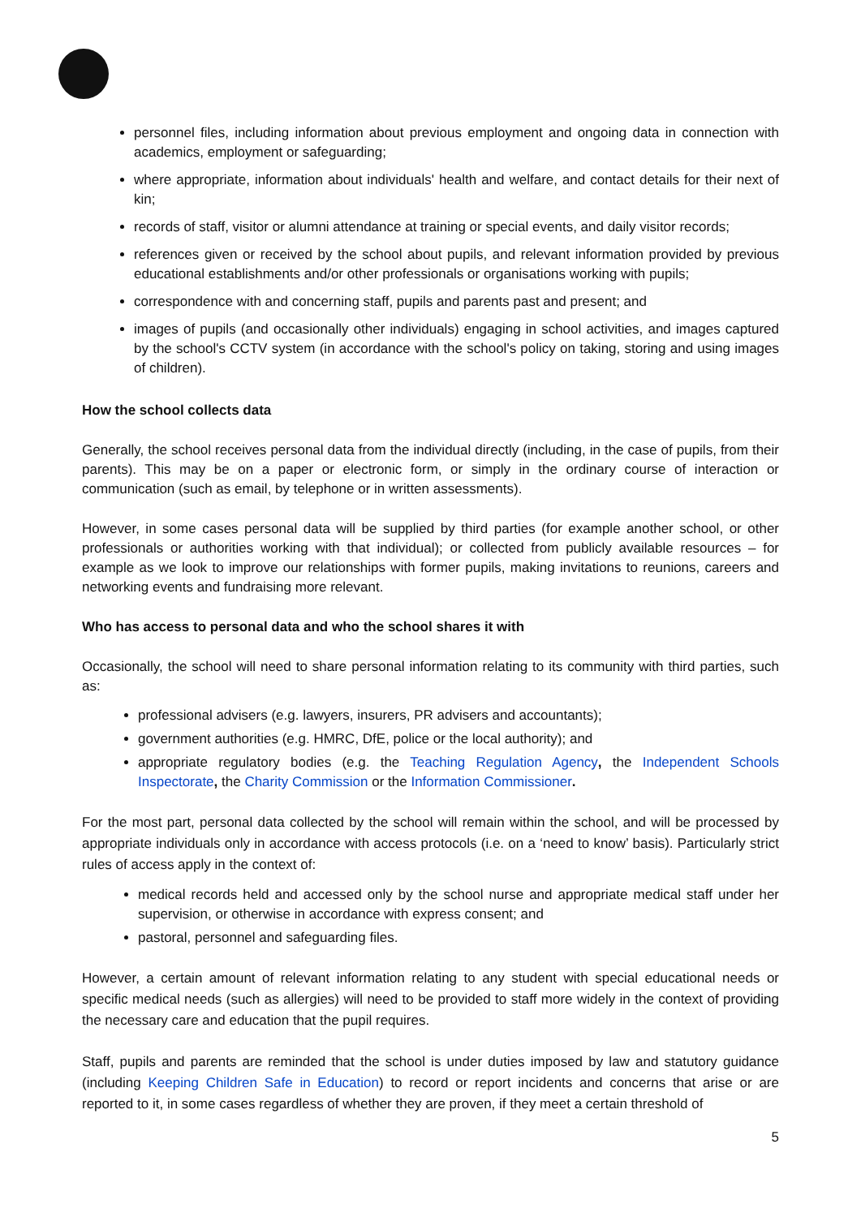personnel files, including information about previous employment and ongoing data in connection with academics, employment or safeguarding;
where appropriate, information about individuals' health and welfare, and contact details for their next of kin;
records of staff, visitor or alumni attendance at training or special events, and daily visitor records;
references given or received by the school about pupils, and relevant information provided by previous educational establishments and/or other professionals or organisations working with pupils;
correspondence with and concerning staff, pupils and parents past and present; and
images of pupils (and occasionally other individuals) engaging in school activities, and images captured by the school's CCTV system (in accordance with the school's policy on taking, storing and using images of children).
How the school collects data
Generally, the school receives personal data from the individual directly (including, in the case of pupils, from their parents). This may be on a paper or electronic form, or simply in the ordinary course of interaction or communication (such as email, by telephone or in written assessments).
However, in some cases personal data will be supplied by third parties (for example another school, or other professionals or authorities working with that individual); or collected from publicly available resources – for example as we look to improve our relationships with former pupils, making invitations to reunions, careers and networking events and fundraising more relevant.
Who has access to personal data and who the school shares it with
Occasionally, the school will need to share personal information relating to its community with third parties, such as:
professional advisers (e.g. lawyers, insurers, PR advisers and accountants);
government authorities (e.g. HMRC, DfE, police or the local authority); and
appropriate regulatory bodies (e.g. the Teaching Regulation Agency, the Independent Schools Inspectorate, the Charity Commission or the Information Commissioner.
For the most part, personal data collected by the school will remain within the school, and will be processed by appropriate individuals only in accordance with access protocols (i.e. on a ‘need to know’ basis). Particularly strict rules of access apply in the context of:
medical records held and accessed only by the school nurse and appropriate medical staff under her supervision, or otherwise in accordance with express consent; and
pastoral, personnel and safeguarding files.
However, a certain amount of relevant information relating to any student with special educational needs or specific medical needs (such as allergies) will need to be provided to staff more widely in the context of providing the necessary care and education that the pupil requires.
Staff, pupils and parents are reminded that the school is under duties imposed by law and statutory guidance (including Keeping Children Safe in Education) to record or report incidents and concerns that arise or are reported to it, in some cases regardless of whether they are proven, if they meet a certain threshold of
5